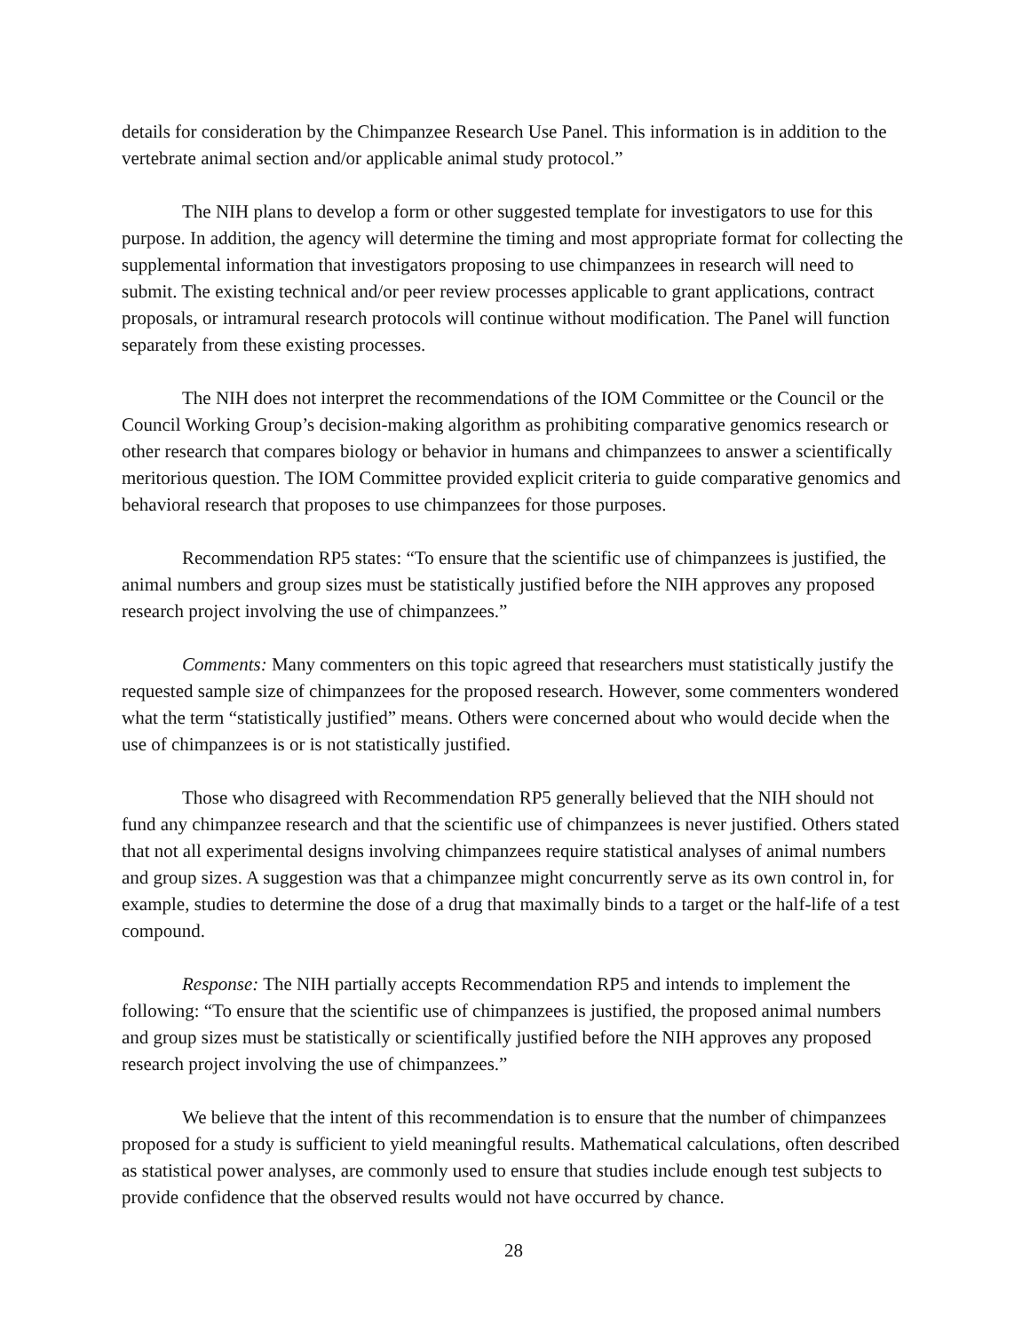details for consideration by the Chimpanzee Research Use Panel. This information is in addition to the vertebrate animal section and/or applicable animal study protocol.”
The NIH plans to develop a form or other suggested template for investigators to use for this purpose. In addition, the agency will determine the timing and most appropriate format for collecting the supplemental information that investigators proposing to use chimpanzees in research will need to submit. The existing technical and/or peer review processes applicable to grant applications, contract proposals, or intramural research protocols will continue without modification. The Panel will function separately from these existing processes.
The NIH does not interpret the recommendations of the IOM Committee or the Council or the Council Working Group’s decision-making algorithm as prohibiting comparative genomics research or other research that compares biology or behavior in humans and chimpanzees to answer a scientifically meritorious question. The IOM Committee provided explicit criteria to guide comparative genomics and behavioral research that proposes to use chimpanzees for those purposes.
Recommendation RP5 states: “To ensure that the scientific use of chimpanzees is justified, the animal numbers and group sizes must be statistically justified before the NIH approves any proposed research project involving the use of chimpanzees.”
Comments: Many commenters on this topic agreed that researchers must statistically justify the requested sample size of chimpanzees for the proposed research. However, some commenters wondered what the term “statistically justified” means. Others were concerned about who would decide when the use of chimpanzees is or is not statistically justified.
Those who disagreed with Recommendation RP5 generally believed that the NIH should not fund any chimpanzee research and that the scientific use of chimpanzees is never justified. Others stated that not all experimental designs involving chimpanzees require statistical analyses of animal numbers and group sizes. A suggestion was that a chimpanzee might concurrently serve as its own control in, for example, studies to determine the dose of a drug that maximally binds to a target or the half-life of a test compound.
Response: The NIH partially accepts Recommendation RP5 and intends to implement the following: “To ensure that the scientific use of chimpanzees is justified, the proposed animal numbers and group sizes must be statistically or scientifically justified before the NIH approves any proposed research project involving the use of chimpanzees.”
We believe that the intent of this recommendation is to ensure that the number of chimpanzees proposed for a study is sufficient to yield meaningful results. Mathematical calculations, often described as statistical power analyses, are commonly used to ensure that studies include enough test subjects to provide confidence that the observed results would not have occurred by chance.
28